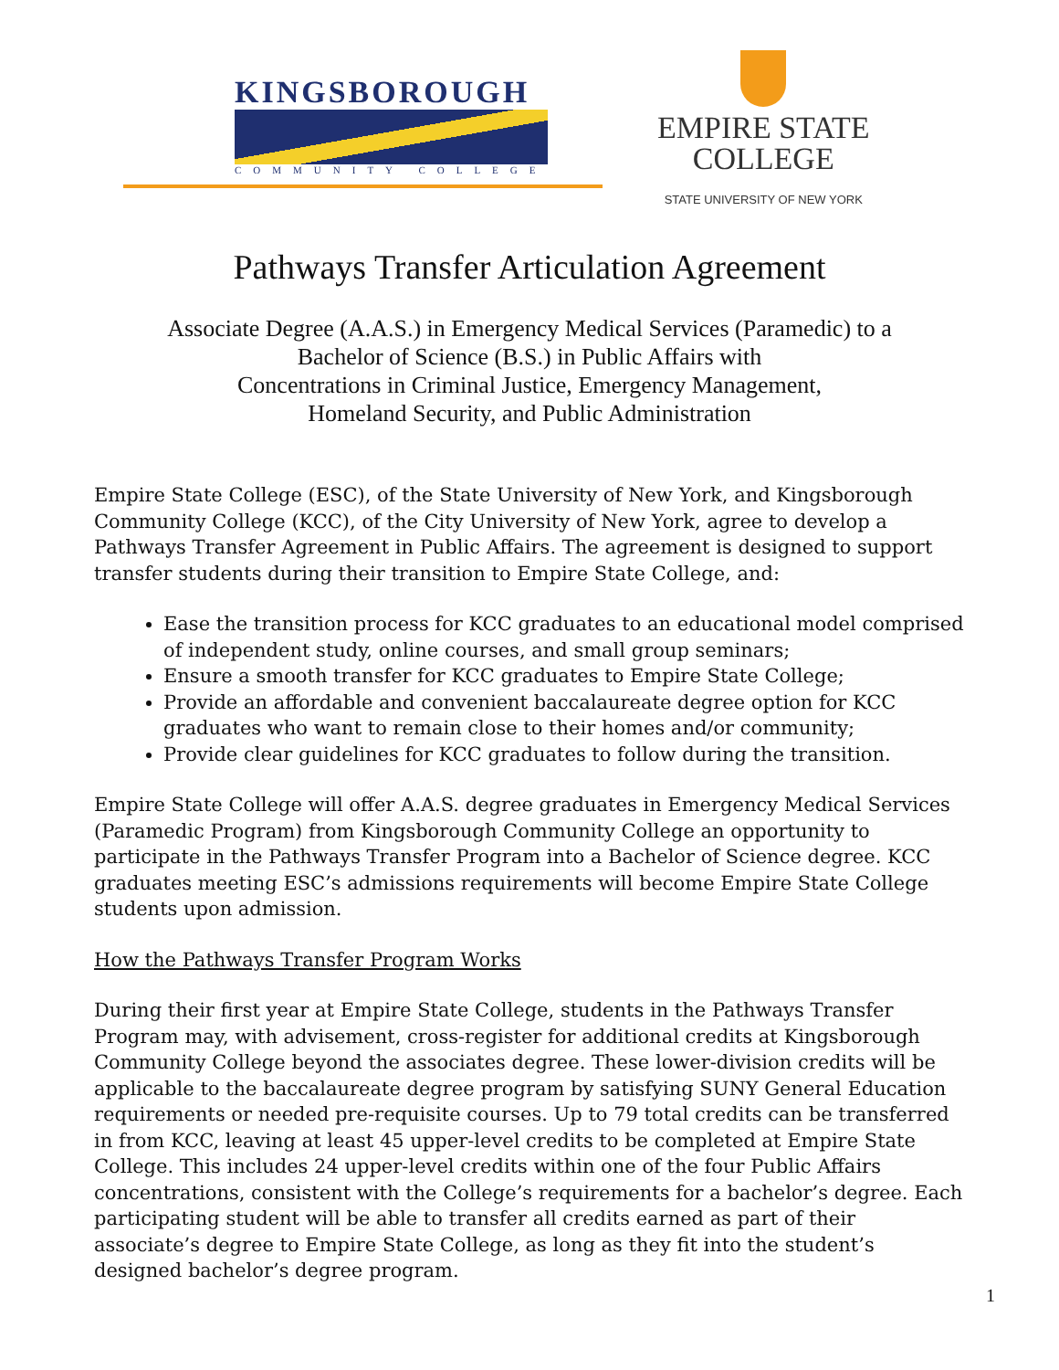KINGSBOROUGH
COMMUNITY COLLEGE
EMPIRE STATE
COLLEGE
STATE UNIVERSITY OF NEW YORK
Pathways Transfer Articulation Agreement
Associate Degree (A.A.S.) in Emergency Medical Services (Paramedic) to a
Bachelor of Science (B.S.) in Public Affairs with
Concentrations in Criminal Justice, Emergency Management,
Homeland Security, and Public Administration
Empire State College (ESC), of the State University of New York, and Kingsborough Community College (KCC), of the City University of New York, agree to develop a Pathways Transfer Agreement in Public Affairs. The agreement is designed to support transfer students during their transition to Empire State College, and:
Ease the transition process for KCC graduates to an educational model comprised of independent study, online courses, and small group seminars;
Ensure a smooth transfer for KCC graduates to Empire State College;
Provide an affordable and convenient baccalaureate degree option for KCC graduates who want to remain close to their homes and/or community;
Provide clear guidelines for KCC graduates to follow during the transition.
Empire State College will offer A.A.S. degree graduates in Emergency Medical Services (Paramedic Program) from Kingsborough Community College an opportunity to participate in the Pathways Transfer Program into a Bachelor of Science degree. KCC graduates meeting ESC’s admissions requirements will become Empire State College students upon admission.
How the Pathways Transfer Program Works
During their first year at Empire State College, students in the Pathways Transfer Program may, with advisement, cross-register for additional credits at Kingsborough Community College beyond the associates degree. These lower-division credits will be applicable to the baccalaureate degree program by satisfying SUNY General Education requirements or needed pre-requisite courses. Up to 79 total credits can be transferred in from KCC, leaving at least 45 upper-level credits to be completed at Empire State College. This includes 24 upper-level credits within one of the four Public Affairs concentrations, consistent with the College’s requirements for a bachelor’s degree. Each participating student will be able to transfer all credits earned as part of their associate’s degree to Empire State College, as long as they fit into the student’s designed bachelor’s degree program.
1